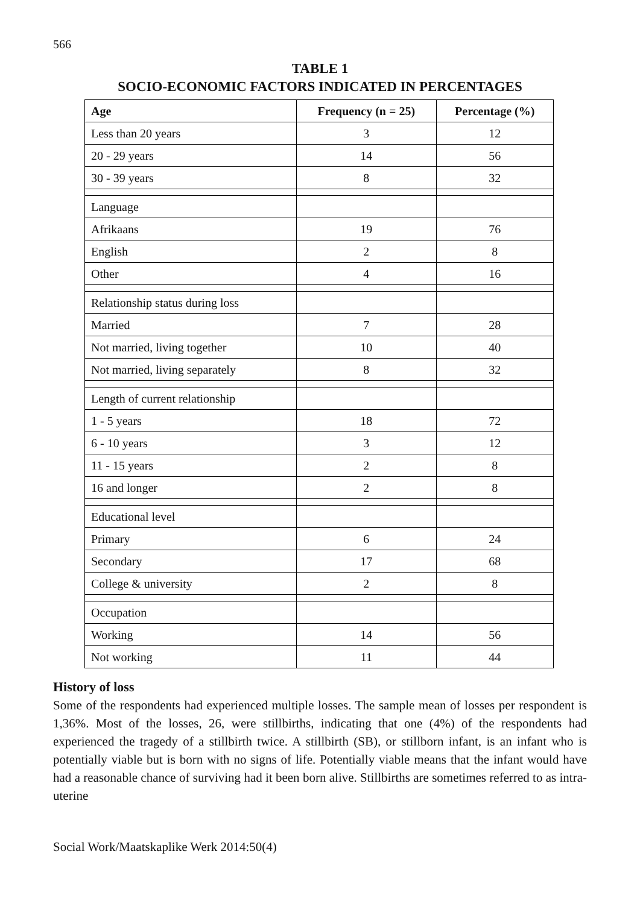566
TABLE 1
SOCIO-ECONOMIC FACTORS INDICATED IN PERCENTAGES
| Age | Frequency (n = 25) | Percentage (%) |
| --- | --- | --- |
| Less than 20 years | 3 | 12 |
| 20 - 29 years | 14 | 56 |
| 30 - 39 years | 8 | 32 |
| Language | | |
| Afrikaans | 19 | 76 |
| English | 2 | 8 |
| Other | 4 | 16 |
| Relationship status during loss | | |
| Married | 7 | 28 |
| Not married, living together | 10 | 40 |
| Not married, living separately | 8 | 32 |
| Length of current relationship | | |
| 1 - 5 years | 18 | 72 |
| 6 - 10 years | 3 | 12 |
| 11 - 15 years | 2 | 8 |
| 16 and longer | 2 | 8 |
| Educational level | | |
| Primary | 6 | 24 |
| Secondary | 17 | 68 |
| College & university | 2 | 8 |
| Occupation | | |
| Working | 14 | 56 |
| Not working | 11 | 44 |
History of loss
Some of the respondents had experienced multiple losses. The sample mean of losses per respondent is 1,36%. Most of the losses, 26, were stillbirths, indicating that one (4%) of the respondents had experienced the tragedy of a stillbirth twice. A stillbirth (SB), or stillborn infant, is an infant who is potentially viable but is born with no signs of life. Potentially viable means that the infant would have had a reasonable chance of surviving had it been born alive. Stillbirths are sometimes referred to as intra-uterine
Social Work/Maatskaplike Werk 2014:50(4)